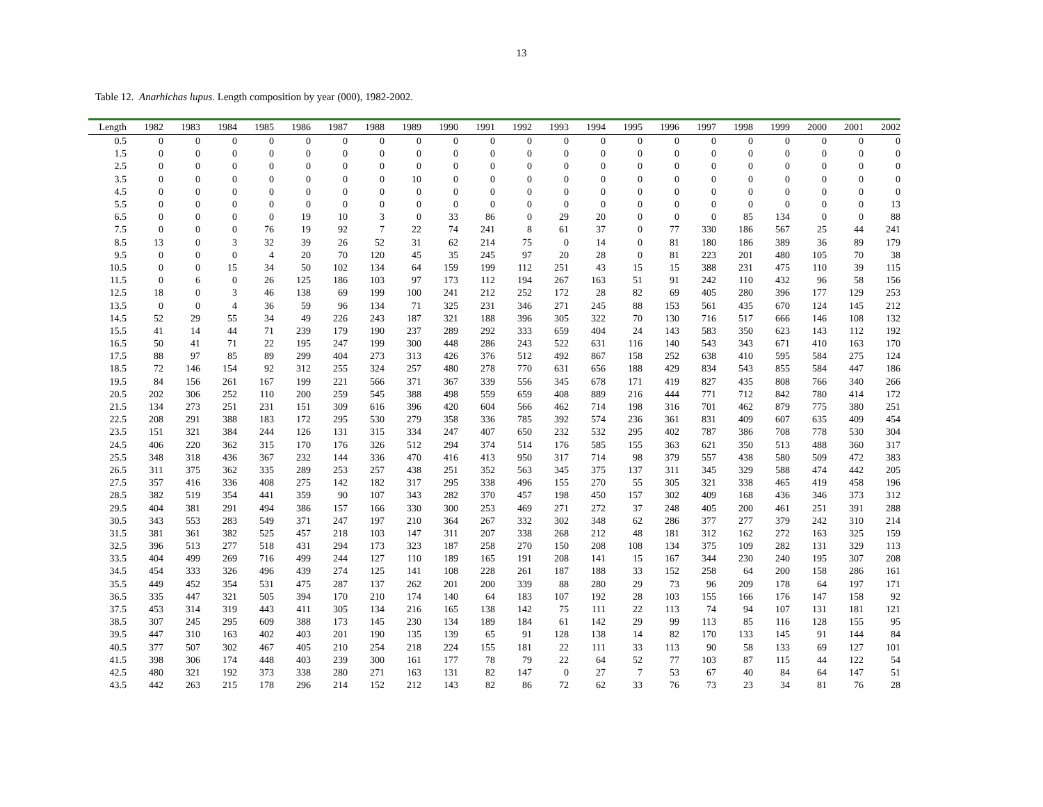13
Table 12. Anarhichas lupus. Length composition by year (000), 1982-2002.
| Length | 1982 | 1983 | 1984 | 1985 | 1986 | 1987 | 1988 | 1989 | 1990 | 1991 | 1992 | 1993 | 1994 | 1995 | 1996 | 1997 | 1998 | 1999 | 2000 | 2001 | 2002 |
| --- | --- | --- | --- | --- | --- | --- | --- | --- | --- | --- | --- | --- | --- | --- | --- | --- | --- | --- | --- | --- | --- |
| 0.5 | 0 | 0 | 0 | 0 | 0 | 0 | 0 | 0 | 0 | 0 | 0 | 0 | 0 | 0 | 0 | 0 | 0 | 0 | 0 | 0 | 0 |
| 1.5 | 0 | 0 | 0 | 0 | 0 | 0 | 0 | 0 | 0 | 0 | 0 | 0 | 0 | 0 | 0 | 0 | 0 | 0 | 0 | 0 | 0 |
| 2.5 | 0 | 0 | 0 | 0 | 0 | 0 | 0 | 0 | 0 | 0 | 0 | 0 | 0 | 0 | 0 | 0 | 0 | 0 | 0 | 0 | 0 |
| 3.5 | 0 | 0 | 0 | 0 | 0 | 0 | 0 | 10 | 0 | 0 | 0 | 0 | 0 | 0 | 0 | 0 | 0 | 0 | 0 | 0 | 0 |
| 4.5 | 0 | 0 | 0 | 0 | 0 | 0 | 0 | 0 | 0 | 0 | 0 | 0 | 0 | 0 | 0 | 0 | 0 | 0 | 0 | 0 | 0 |
| 5.5 | 0 | 0 | 0 | 0 | 0 | 0 | 0 | 0 | 0 | 0 | 0 | 0 | 0 | 0 | 0 | 0 | 0 | 0 | 0 | 0 | 13 |
| 6.5 | 0 | 0 | 0 | 0 | 19 | 10 | 3 | 0 | 33 | 86 | 0 | 29 | 20 | 0 | 0 | 0 | 85 | 134 | 0 | 0 | 88 |
| 7.5 | 0 | 0 | 0 | 76 | 19 | 92 | 7 | 22 | 74 | 241 | 8 | 61 | 37 | 0 | 77 | 330 | 186 | 567 | 25 | 44 | 241 |
| 8.5 | 13 | 0 | 3 | 32 | 39 | 26 | 52 | 31 | 62 | 214 | 75 | 0 | 14 | 0 | 81 | 180 | 186 | 389 | 36 | 89 | 179 |
| 9.5 | 0 | 0 | 0 | 4 | 20 | 70 | 120 | 45 | 35 | 245 | 97 | 20 | 28 | 0 | 81 | 223 | 201 | 480 | 105 | 70 | 38 |
| 10.5 | 0 | 0 | 15 | 34 | 50 | 102 | 134 | 64 | 159 | 199 | 112 | 251 | 43 | 15 | 15 | 388 | 231 | 475 | 110 | 39 | 115 |
| 11.5 | 0 | 6 | 0 | 26 | 125 | 186 | 103 | 97 | 173 | 112 | 194 | 267 | 163 | 51 | 91 | 242 | 110 | 432 | 96 | 58 | 156 |
| 12.5 | 18 | 0 | 3 | 46 | 138 | 69 | 199 | 100 | 241 | 212 | 252 | 172 | 28 | 82 | 69 | 405 | 280 | 396 | 177 | 129 | 253 |
| 13.5 | 0 | 0 | 4 | 36 | 59 | 96 | 134 | 71 | 325 | 231 | 346 | 271 | 245 | 88 | 153 | 561 | 435 | 670 | 124 | 145 | 212 |
| 14.5 | 52 | 29 | 55 | 34 | 49 | 226 | 243 | 187 | 321 | 188 | 396 | 305 | 322 | 70 | 130 | 716 | 517 | 666 | 146 | 108 | 132 |
| 15.5 | 41 | 14 | 44 | 71 | 239 | 179 | 190 | 237 | 289 | 292 | 333 | 659 | 404 | 24 | 143 | 583 | 350 | 623 | 143 | 112 | 192 |
| 16.5 | 50 | 41 | 71 | 22 | 195 | 247 | 199 | 300 | 448 | 286 | 243 | 522 | 631 | 116 | 140 | 543 | 343 | 671 | 410 | 163 | 170 |
| 17.5 | 88 | 97 | 85 | 89 | 299 | 404 | 273 | 313 | 426 | 376 | 512 | 492 | 867 | 158 | 252 | 638 | 410 | 595 | 584 | 275 | 124 |
| 18.5 | 72 | 146 | 154 | 92 | 312 | 255 | 324 | 257 | 480 | 278 | 770 | 631 | 656 | 188 | 429 | 834 | 543 | 855 | 584 | 447 | 186 |
| 19.5 | 84 | 156 | 261 | 167 | 199 | 221 | 566 | 371 | 367 | 339 | 556 | 345 | 678 | 171 | 419 | 827 | 435 | 808 | 766 | 340 | 266 |
| 20.5 | 202 | 306 | 252 | 110 | 200 | 259 | 545 | 388 | 498 | 559 | 659 | 408 | 889 | 216 | 444 | 771 | 712 | 842 | 780 | 414 | 172 |
| 21.5 | 134 | 273 | 251 | 231 | 151 | 309 | 616 | 396 | 420 | 604 | 566 | 462 | 714 | 198 | 316 | 701 | 462 | 879 | 775 | 380 | 251 |
| 22.5 | 208 | 291 | 388 | 183 | 172 | 295 | 530 | 279 | 358 | 336 | 785 | 392 | 574 | 236 | 361 | 831 | 409 | 607 | 635 | 409 | 454 |
| 23.5 | 151 | 321 | 384 | 244 | 126 | 131 | 315 | 334 | 247 | 407 | 650 | 232 | 532 | 295 | 402 | 787 | 386 | 708 | 778 | 530 | 304 |
| 24.5 | 406 | 220 | 362 | 315 | 170 | 176 | 326 | 512 | 294 | 374 | 514 | 176 | 585 | 155 | 363 | 621 | 350 | 513 | 488 | 360 | 317 |
| 25.5 | 348 | 318 | 436 | 367 | 232 | 144 | 336 | 470 | 416 | 413 | 950 | 317 | 714 | 98 | 379 | 557 | 438 | 580 | 509 | 472 | 383 |
| 26.5 | 311 | 375 | 362 | 335 | 289 | 253 | 257 | 438 | 251 | 352 | 563 | 345 | 375 | 137 | 311 | 345 | 329 | 588 | 474 | 442 | 205 |
| 27.5 | 357 | 416 | 336 | 408 | 275 | 142 | 182 | 317 | 295 | 338 | 496 | 155 | 270 | 55 | 305 | 321 | 338 | 465 | 419 | 458 | 196 |
| 28.5 | 382 | 519 | 354 | 441 | 359 | 90 | 107 | 343 | 282 | 370 | 457 | 198 | 450 | 157 | 302 | 409 | 168 | 436 | 346 | 373 | 312 |
| 29.5 | 404 | 381 | 291 | 494 | 386 | 157 | 166 | 330 | 300 | 253 | 469 | 271 | 272 | 37 | 248 | 405 | 200 | 461 | 251 | 391 | 288 |
| 30.5 | 343 | 553 | 283 | 549 | 371 | 247 | 197 | 210 | 364 | 267 | 332 | 302 | 348 | 62 | 286 | 377 | 277 | 379 | 242 | 310 | 214 |
| 31.5 | 381 | 361 | 382 | 525 | 457 | 218 | 103 | 147 | 311 | 207 | 338 | 268 | 212 | 48 | 181 | 312 | 162 | 272 | 163 | 325 | 159 |
| 32.5 | 396 | 513 | 277 | 518 | 431 | 294 | 173 | 323 | 187 | 258 | 270 | 150 | 208 | 108 | 134 | 375 | 109 | 282 | 131 | 329 | 113 |
| 33.5 | 404 | 499 | 269 | 716 | 499 | 244 | 127 | 110 | 189 | 165 | 191 | 208 | 141 | 15 | 167 | 344 | 230 | 240 | 195 | 307 | 208 |
| 34.5 | 454 | 333 | 326 | 496 | 439 | 274 | 125 | 141 | 108 | 228 | 261 | 187 | 188 | 33 | 152 | 258 | 64 | 200 | 158 | 286 | 161 |
| 35.5 | 449 | 452 | 354 | 531 | 475 | 287 | 137 | 262 | 201 | 200 | 339 | 88 | 280 | 29 | 73 | 96 | 209 | 178 | 64 | 197 | 171 |
| 36.5 | 335 | 447 | 321 | 505 | 394 | 170 | 210 | 174 | 140 | 64 | 183 | 107 | 192 | 28 | 103 | 155 | 166 | 176 | 147 | 158 | 92 |
| 37.5 | 453 | 314 | 319 | 443 | 411 | 305 | 134 | 216 | 165 | 138 | 142 | 75 | 111 | 22 | 113 | 74 | 94 | 107 | 131 | 181 | 121 |
| 38.5 | 307 | 245 | 295 | 609 | 388 | 173 | 145 | 230 | 134 | 189 | 184 | 61 | 142 | 29 | 99 | 113 | 85 | 116 | 128 | 155 | 95 |
| 39.5 | 447 | 310 | 163 | 402 | 403 | 201 | 190 | 135 | 139 | 65 | 91 | 128 | 138 | 14 | 82 | 170 | 133 | 145 | 91 | 144 | 84 |
| 40.5 | 377 | 507 | 302 | 467 | 405 | 210 | 254 | 218 | 224 | 155 | 181 | 22 | 111 | 33 | 113 | 90 | 58 | 133 | 69 | 127 | 101 |
| 41.5 | 398 | 306 | 174 | 448 | 403 | 239 | 300 | 161 | 177 | 78 | 79 | 22 | 64 | 52 | 77 | 103 | 87 | 115 | 44 | 122 | 54 |
| 42.5 | 480 | 321 | 192 | 373 | 338 | 280 | 271 | 163 | 131 | 82 | 147 | 0 | 27 | 7 | 53 | 67 | 40 | 84 | 64 | 147 | 51 |
| 43.5 | 442 | 263 | 215 | 178 | 296 | 214 | 152 | 212 | 143 | 82 | 86 | 72 | 62 | 33 | 76 | 73 | 23 | 34 | 81 | 76 | 28 |